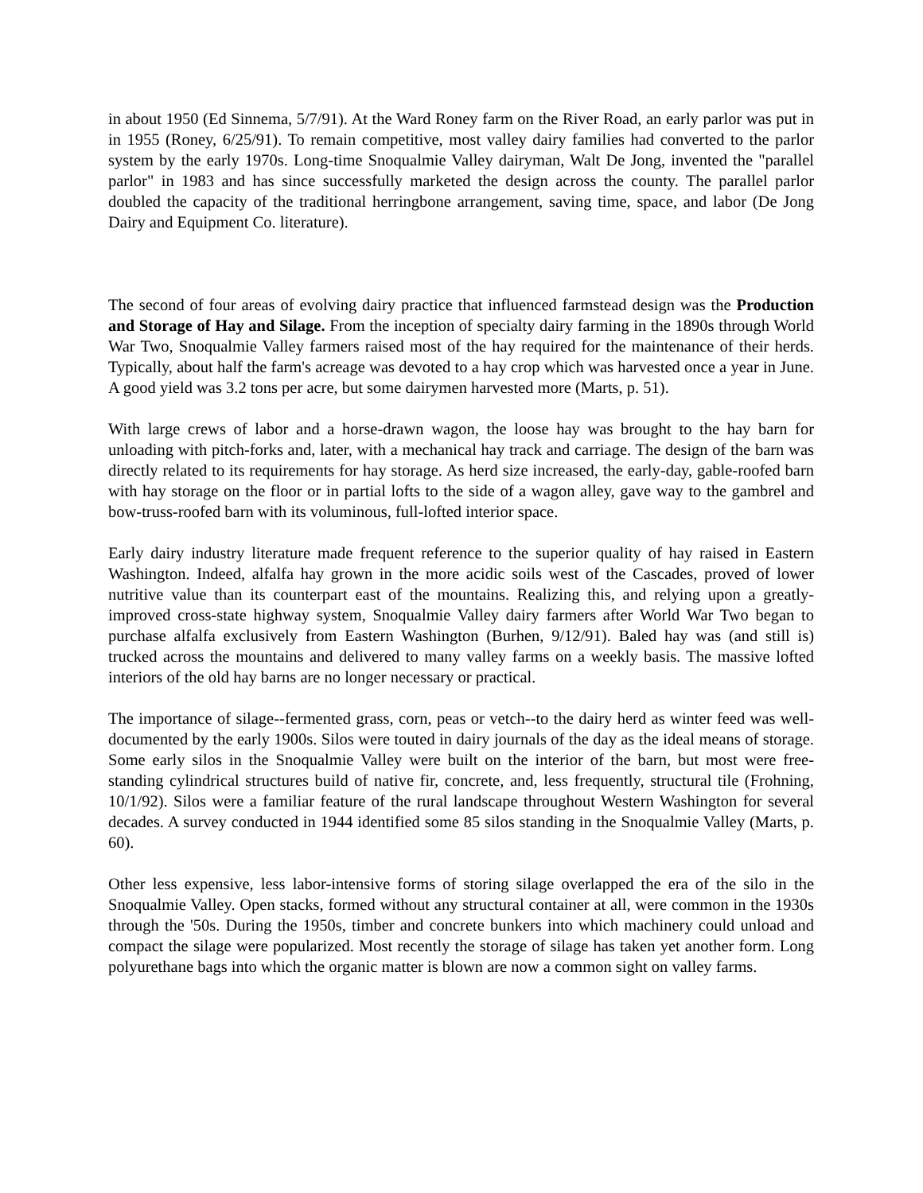in about 1950 (Ed Sinnema, 5/7/91). At the Ward Roney farm on the River Road, an early parlor was put in in 1955 (Roney, 6/25/91). To remain competitive, most valley dairy families had converted to the parlor system by the early 1970s. Long-time Snoqualmie Valley dairyman, Walt De Jong, invented the "parallel parlor" in 1983 and has since successfully marketed the design across the county. The parallel parlor doubled the capacity of the traditional herringbone arrangement, saving time, space, and labor (De Jong Dairy and Equipment Co. literature).
The second of four areas of evolving dairy practice that influenced farmstead design was the Production and Storage of Hay and Silage. From the inception of specialty dairy farming in the 1890s through World War Two, Snoqualmie Valley farmers raised most of the hay required for the maintenance of their herds. Typically, about half the farm's acreage was devoted to a hay crop which was harvested once a year in June. A good yield was 3.2 tons per acre, but some dairymen harvested more (Marts, p. 51).
With large crews of labor and a horse-drawn wagon, the loose hay was brought to the hay barn for unloading with pitch-forks and, later, with a mechanical hay track and carriage. The design of the barn was directly related to its requirements for hay storage. As herd size increased, the early-day, gable-roofed barn with hay storage on the floor or in partial lofts to the side of a wagon alley, gave way to the gambrel and bow-truss-roofed barn with its voluminous, full-lofted interior space.
Early dairy industry literature made frequent reference to the superior quality of hay raised in Eastern Washington. Indeed, alfalfa hay grown in the more acidic soils west of the Cascades, proved of lower nutritive value than its counterpart east of the mountains. Realizing this, and relying upon a greatly-improved cross-state highway system, Snoqualmie Valley dairy farmers after World War Two began to purchase alfalfa exclusively from Eastern Washington (Burhen, 9/12/91). Baled hay was (and still is) trucked across the mountains and delivered to many valley farms on a weekly basis. The massive lofted interiors of the old hay barns are no longer necessary or practical.
The importance of silage--fermented grass, corn, peas or vetch--to the dairy herd as winter feed was well-documented by the early 1900s. Silos were touted in dairy journals of the day as the ideal means of storage. Some early silos in the Snoqualmie Valley were built on the interior of the barn, but most were free-standing cylindrical structures build of native fir, concrete, and, less frequently, structural tile (Frohning, 10/1/92). Silos were a familiar feature of the rural landscape throughout Western Washington for several decades. A survey conducted in 1944 identified some 85 silos standing in the Snoqualmie Valley (Marts, p. 60).
Other less expensive, less labor-intensive forms of storing silage overlapped the era of the silo in the Snoqualmie Valley. Open stacks, formed without any structural container at all, were common in the 1930s through the '50s. During the 1950s, timber and concrete bunkers into which machinery could unload and compact the silage were popularized. Most recently the storage of silage has taken yet another form. Long polyurethane bags into which the organic matter is blown are now a common sight on valley farms.